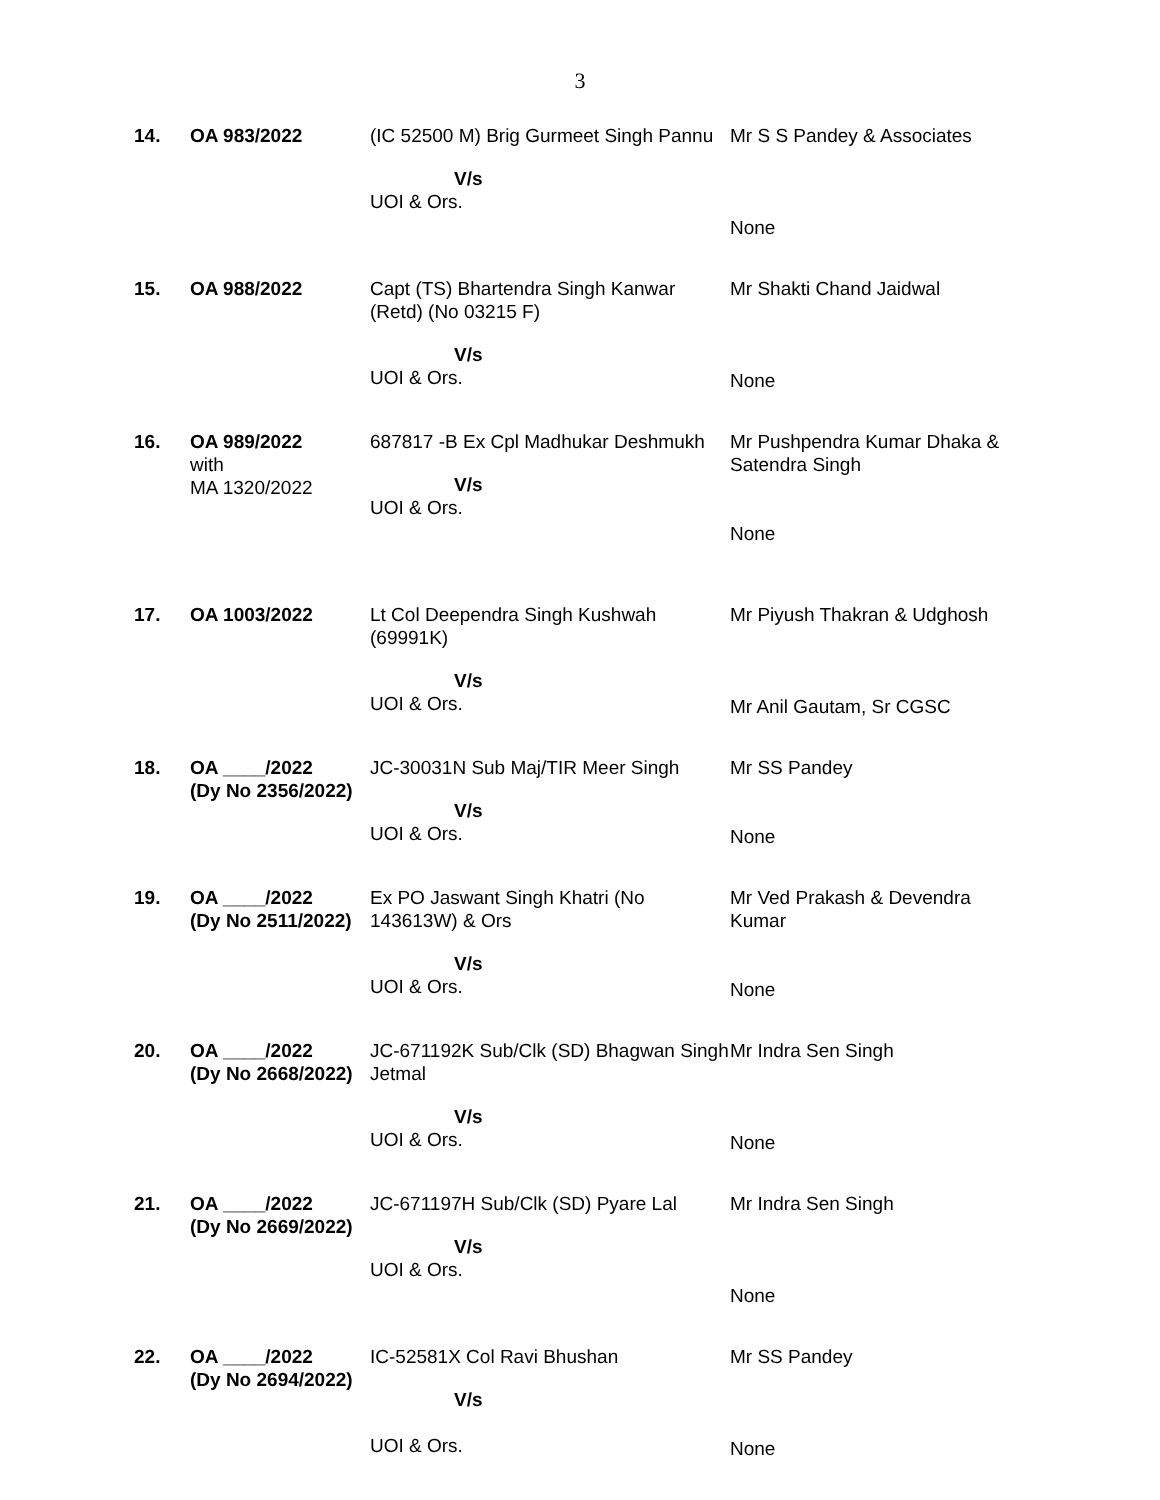3
| 14. | OA 983/2022 | (IC 52500 M) Brig Gurmeet Singh Pannu V/s UOI & Ors. | Mr S S Pandey & Associates None |
| 15. | OA 988/2022 | Capt (TS) Bhartendra Singh Kanwar (Retd) (No 03215 F) V/s UOI & Ors. | Mr Shakti Chand Jaidwal None |
| 16. | OA 989/2022 with MA 1320/2022 | 687817 -B Ex Cpl Madhukar Deshmukh V/s UOI & Ors. | Mr Pushpendra Kumar Dhaka & Satendra Singh None |
| 17. | OA 1003/2022 | Lt Col Deependra Singh Kushwah (69991K) V/s UOI & Ors. | Mr Piyush Thakran & Udghosh Mr Anil Gautam, Sr CGSC |
| 18. | OA ____/2022 (Dy No 2356/2022) | JC-30031N Sub Maj/TIR Meer Singh V/s UOI & Ors. | Mr SS Pandey None |
| 19. | OA ____/2022 (Dy No 2511/2022) | Ex PO Jaswant Singh Khatri (No 143613W) & Ors V/s UOI & Ors. | Mr Ved Prakash & Devendra Kumar None |
| 20. | OA ____/2022 (Dy No 2668/2022) | JC-671192K Sub/Clk (SD) Bhagwan Singh Jetmal V/s UOI & Ors. | Mr Indra Sen Singh None |
| 21. | OA ____/2022 (Dy No 2669/2022) | JC-671197H Sub/Clk (SD) Pyare Lal V/s UOI & Ors. | Mr Indra Sen Singh None |
| 22. | OA ____/2022 (Dy No 2694/2022) | IC-52581X Col Ravi Bhushan V/s UOI & Ors. | Mr SS Pandey None |